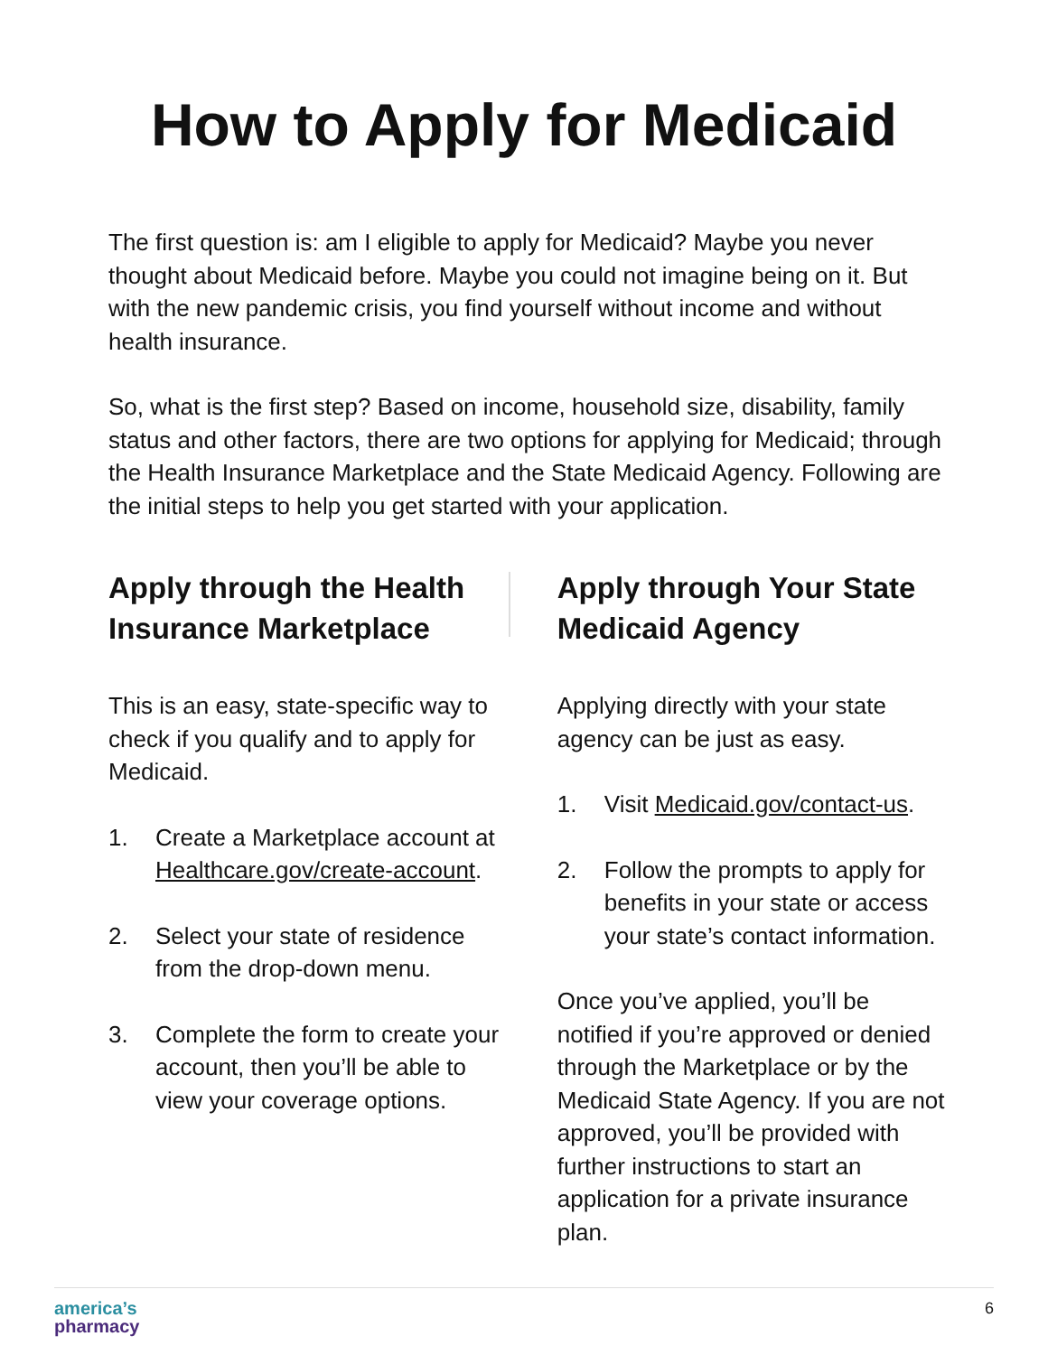How to Apply for Medicaid
The first question is: am I eligible to apply for Medicaid? Maybe you never thought about Medicaid before. Maybe you could not imagine being on it. But with the new pandemic crisis, you find yourself without income and without health insurance.
So, what is the first step? Based on income, household size, disability, family status and other factors, there are two options for applying for Medicaid; through the Health Insurance Marketplace and the State Medicaid Agency. Following are the initial steps to help you get started with your application.
Apply through the Health Insurance Marketplace
This is an easy, state-specific way to check if you qualify and to apply for Medicaid.
1. Create a Marketplace account at Healthcare.gov/create-account.
2. Select your state of residence from the drop-down menu.
3. Complete the form to create your account, then you’ll be able to view your coverage options.
Apply through Your State Medicaid Agency
Applying directly with your state agency can be just as easy.
1. Visit Medicaid.gov/contact-us.
2. Follow the prompts to apply for benefits in your state or access your state’s contact information.
Once you’ve applied, you’ll be notified if you’re approved or denied through the Marketplace or by the Medicaid State Agency. If you are not approved, you’ll be provided with further instructions to start an application for a private insurance plan.
america’s
pharmacy
6